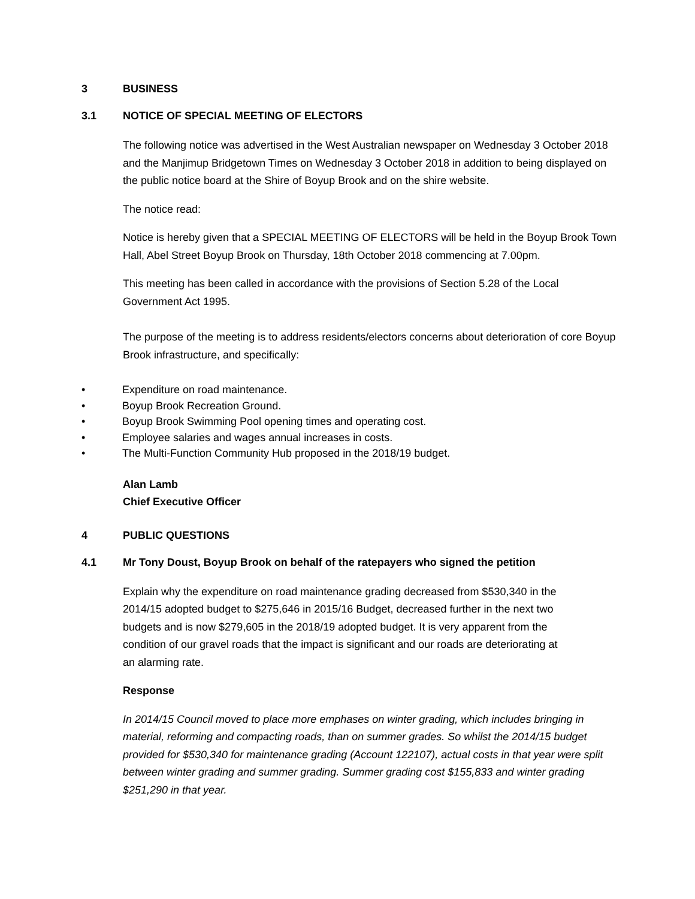3 BUSINESS
3.1 NOTICE OF SPECIAL MEETING OF ELECTORS
The following notice was advertised in the West Australian newspaper on Wednesday 3 October 2018 and the Manjimup Bridgetown Times on Wednesday 3 October 2018 in addition to being displayed on the public notice board at the Shire of Boyup Brook and on the shire website.
The notice read:
Notice is hereby given that a SPECIAL MEETING OF ELECTORS will be held in the Boyup Brook Town Hall, Abel Street Boyup Brook on Thursday, 18th October 2018 commencing at 7.00pm.
This meeting has been called in accordance with the provisions of Section 5.28 of the Local Government Act 1995.
The purpose of the meeting is to address residents/electors concerns about deterioration of core Boyup Brook infrastructure, and specifically:
• Expenditure on road maintenance.
• Boyup Brook Recreation Ground.
• Boyup Brook Swimming Pool opening times and operating cost.
• Employee salaries and wages annual increases in costs.
• The Multi-Function Community Hub proposed in the 2018/19 budget.
Alan Lamb
Chief Executive Officer
4 PUBLIC QUESTIONS
4.1 Mr Tony Doust, Boyup Brook on behalf of the ratepayers who signed the petition
Explain why the expenditure on road maintenance grading decreased from $530,340 in the 2014/15 adopted budget to $275,646 in 2015/16 Budget, decreased further in the next two budgets and is now $279,605 in the 2018/19 adopted budget. It is very apparent from the condition of our gravel roads that the impact is significant and our roads are deteriorating at an alarming rate.
Response
In 2014/15 Council moved to place more emphases on winter grading, which includes bringing in material, reforming and compacting roads, than on summer grades. So whilst the 2014/15 budget provided for $530,340 for maintenance grading (Account 122107), actual costs in that year were split between winter grading and summer grading. Summer grading cost $155,833 and winter grading $251,290 in that year.